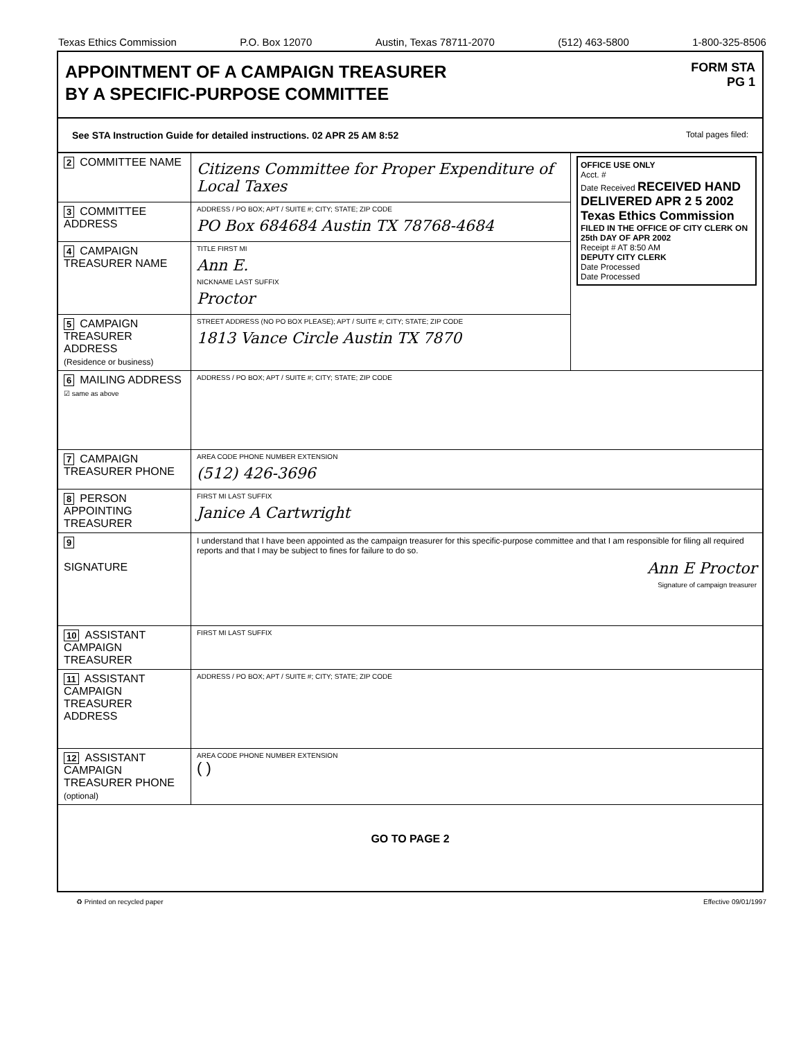Texas Ethics Commission P.O. Box 12070 Austin, Texas 78711-2070 (512) 463-5800 1-800-325-8506
APPOINTMENT OF A CAMPAIGN TREASURER
BY A SPECIFIC-PURPOSE COMMITTEE
FORM STA
PG 1
See STA Instruction Guide for detailed instructions. 02 APR 25 AM 8:52 Total pages filed:
| 2 COMMITTEE NAME | Citizens Committee for Proper Expenditure of Local Taxes | OFFICE USE ONLY Acct. # Date Received RECEIVED HAND DELIVERED APR 2 5 2002 Texas Ethics Commission FILED IN THE OFFICE OF CITY CLERK ON 25th DAY OF APR 2002 Receipt # AT 8:50 AM DEPUTY CITY CLERK Date Processed Date Processed |
| 3 COMMITTEE ADDRESS | ADDRESS / PO BOX; APT / SUITE #; CITY; STATE; ZIP CODE PO Box 684684 Austin TX 78768-4684 | |
| 4 CAMPAIGN TREASURER NAME | TITLE FIRST MI Ann E. NICKNAME LAST SUFFIX Proctor | |
| 5 CAMPAIGN TREASURER ADDRESS (Residence or business) | STREET ADDRESS (NO PO BOX PLEASE); APT / SUITE #; CITY; STATE; ZIP CODE 1813 Vance Circle Austin TX 7870 | |
| 6 MAILING ADDRESS ☑ same as above | ADDRESS / PO BOX; APT / SUITE #; CITY; STATE; ZIP CODE | |
| 7 CAMPAIGN TREASURER PHONE | AREA CODE PHONE NUMBER EXTENSION (512) 426-3696 | |
| 8 PERSON APPOINTING TREASURER | FIRST MI LAST SUFFIX Janice A Cartwright | |
| 9 SIGNATURE | I understand that I have been appointed as the campaign treasurer for this specific-purpose committee and that I am responsible for filing all required reports and that I may be subject to fines for failure to do so. Ann E Proctor Signature of campaign treasurer | |
| 10 ASSISTANT CAMPAIGN TREASURER | FIRST MI LAST SUFFIX | |
| 11 ASSISTANT CAMPAIGN TREASURER ADDRESS | ADDRESS / PO BOX; APT / SUITE #; CITY; STATE; ZIP CODE | |
| 12 ASSISTANT CAMPAIGN TREASURER PHONE (optional) | AREA CODE PHONE NUMBER EXTENSION ( ) | |
| GO TO PAGE 2 | | |
♻ Printed on recycled paper Effective 09/01/1997